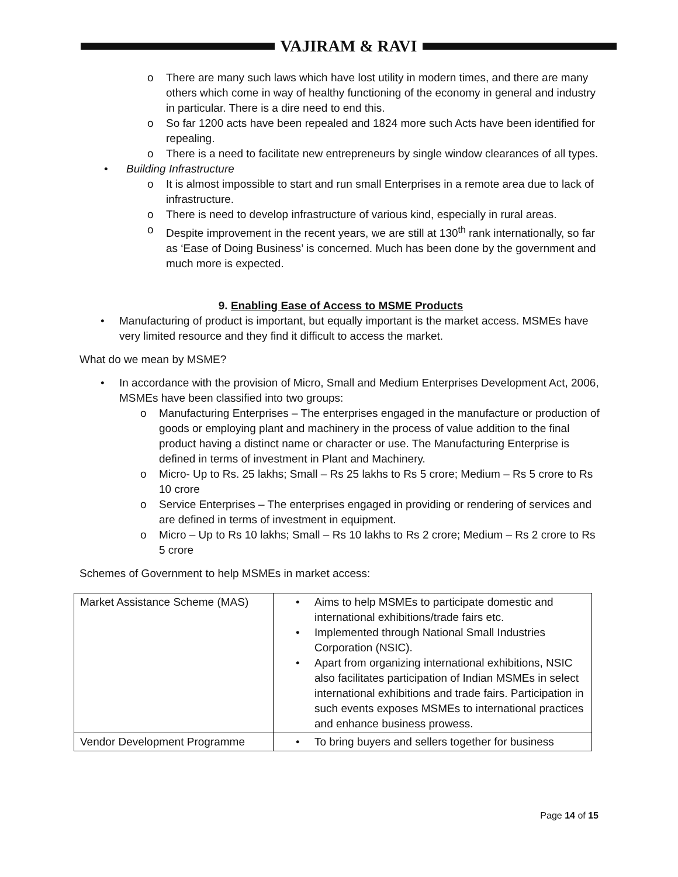VAJIRAM & RAVI
o There are many such laws which have lost utility in modern times, and there are many others which come in way of healthy functioning of the economy in general and industry in particular. There is a dire need to end this.
o So far 1200 acts have been repealed and 1824 more such Acts have been identified for repealing.
o There is a need to facilitate new entrepreneurs by single window clearances of all types.
• Building Infrastructure
o It is almost impossible to start and run small Enterprises in a remote area due to lack of infrastructure.
o There is need to develop infrastructure of various kind, especially in rural areas.
o Despite improvement in the recent years, we are still at 130<sup>th</sup> rank internationally, so far as ‘Ease of Doing Business’ is concerned. Much has been done by the government and much more is expected.
9. Enabling Ease of Access to MSME Products
• Manufacturing of product is important, but equally important is the market access. MSMEs have very limited resource and they find it difficult to access the market.
What do we mean by MSME?
• In accordance with the provision of Micro, Small and Medium Enterprises Development Act, 2006, MSMEs have been classified into two groups:
o Manufacturing Enterprises – The enterprises engaged in the manufacture or production of goods or employing plant and machinery in the process of value addition to the final product having a distinct name or character or use. The Manufacturing Enterprise is defined in terms of investment in Plant and Machinery.
o Micro- Up to Rs. 25 lakhs; Small – Rs 25 lakhs to Rs 5 crore; Medium – Rs 5 crore to Rs 10 crore
o Service Enterprises – The enterprises engaged in providing or rendering of services and are defined in terms of investment in equipment.
o Micro – Up to Rs 10 lakhs; Small – Rs 10 lakhs to Rs 2 crore; Medium – Rs 2 crore to Rs 5 crore
Schemes of Government to help MSMEs in market access:
| Market Assistance Scheme (MAS) | • Aims to help MSMEs to participate domestic and international exhibitions/trade fairs etc. • Implemented through National Small Industries Corporation (NSIC). • Apart from organizing international exhibitions, NSIC also facilitates participation of Indian MSMEs in select international exhibitions and trade fairs. Participation in such events exposes MSMEs to international practices and enhance business prowess. |
| Vendor Development Programme | • To bring buyers and sellers together for business |
Page 14 of 15